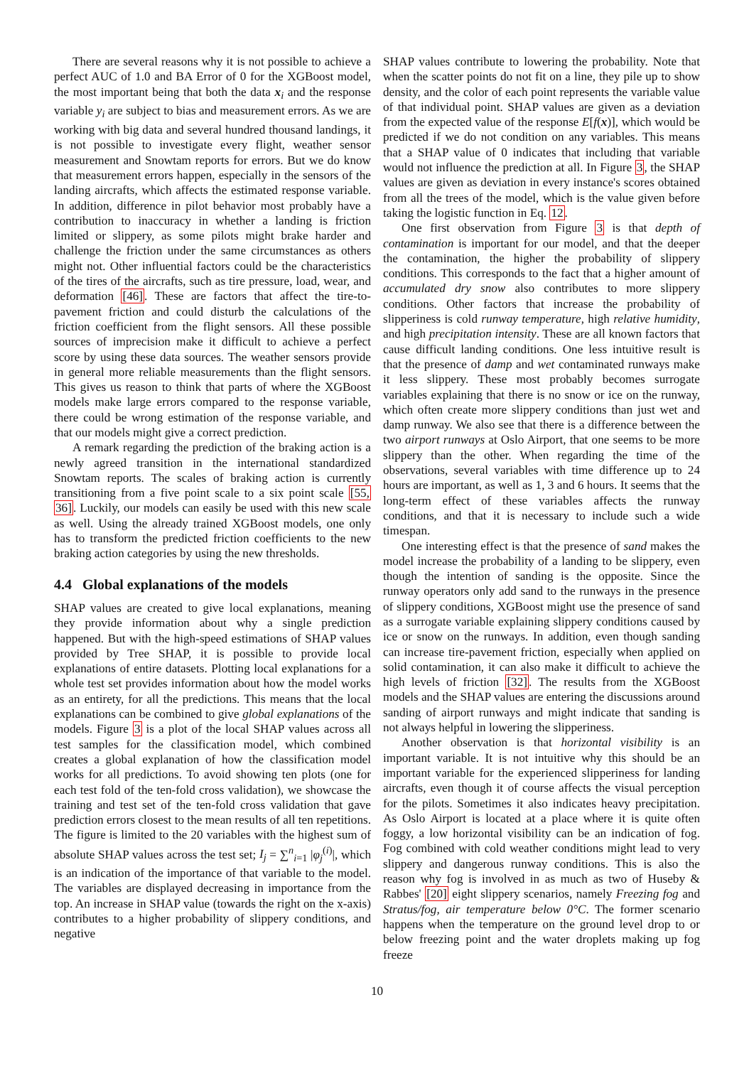There are several reasons why it is not possible to achieve a perfect AUC of 1.0 and BA Error of 0 for the XGBoost model, the most important being that both the data x<sub>i</sub> and the response variable y<sub>i</sub> are subject to bias and measurement errors. As we are working with big data and several hundred thousand landings, it is not possible to investigate every flight, weather sensor measurement and Snowtam reports for errors. But we do know that measurement errors happen, especially in the sensors of the landing aircrafts, which affects the estimated response variable. In addition, difference in pilot behavior most probably have a contribution to inaccuracy in whether a landing is friction limited or slippery, as some pilots might brake harder and challenge the friction under the same circumstances as others might not. Other influential factors could be the characteristics of the tires of the aircrafts, such as tire pressure, load, wear, and deformation [46]. These are factors that affect the tire-to-pavement friction and could disturb the calculations of the friction coefficient from the flight sensors. All these possible sources of imprecision make it difficult to achieve a perfect score by using these data sources. The weather sensors provide in general more reliable measurements than the flight sensors. This gives us reason to think that parts of where the XGBoost models make large errors compared to the response variable, there could be wrong estimation of the response variable, and that our models might give a correct prediction.
A remark regarding the prediction of the braking action is a newly agreed transition in the international standardized Snowtam reports. The scales of braking action is currently transitioning from a five point scale to a six point scale [55, 36]. Luckily, our models can easily be used with this new scale as well. Using the already trained XGBoost models, one only has to transform the predicted friction coefficients to the new braking action categories by using the new thresholds.
4.4 Global explanations of the models
SHAP values are created to give local explanations, meaning they provide information about why a single prediction happened. But with the high-speed estimations of SHAP values provided by Tree SHAP, it is possible to provide local explanations of entire datasets. Plotting local explanations for a whole test set provides information about how the model works as an entirety, for all the predictions. This means that the local explanations can be combined to give global explanations of the models. Figure 3 is a plot of the local SHAP values across all test samples for the classification model, which combined creates a global explanation of how the classification model works for all predictions. To avoid showing ten plots (one for each test fold of the ten-fold cross validation), we showcase the training and test set of the ten-fold cross validation that gave prediction errors closest to the mean results of all ten repetitions. The figure is limited to the 20 variables with the highest sum of absolute SHAP values across the test set; I<sub>j</sub> = ∑<sup>n</sup><sub>i=1</sub> |φ<sub>j</sub><sup>(i)</sup>|, which is an indication of the importance of that variable to the model. The variables are displayed decreasing in importance from the top. An increase in SHAP value (towards the right on the x-axis) contributes to a higher probability of slippery conditions, and negative
SHAP values contribute to lowering the probability. Note that when the scatter points do not fit on a line, they pile up to show density, and the color of each point represents the variable value of that individual point. SHAP values are given as a deviation from the expected value of the response E[f(x)], which would be predicted if we do not condition on any variables. This means that a SHAP value of 0 indicates that including that variable would not influence the prediction at all. In Figure 3, the SHAP values are given as deviation in every instance's scores obtained from all the trees of the model, which is the value given before taking the logistic function in Eq. 12.
One first observation from Figure 3 is that depth of contamination is important for our model, and that the deeper the contamination, the higher the probability of slippery conditions. This corresponds to the fact that a higher amount of accumulated dry snow also contributes to more slippery conditions. Other factors that increase the probability of slipperiness is cold runway temperature, high relative humidity, and high precipitation intensity. These are all known factors that cause difficult landing conditions. One less intuitive result is that the presence of damp and wet contaminated runways make it less slippery. These most probably becomes surrogate variables explaining that there is no snow or ice on the runway, which often create more slippery conditions than just wet and damp runway. We also see that there is a difference between the two airport runways at Oslo Airport, that one seems to be more slippery than the other. When regarding the time of the observations, several variables with time difference up to 24 hours are important, as well as 1, 3 and 6 hours. It seems that the long-term effect of these variables affects the runway conditions, and that it is necessary to include such a wide timespan.
One interesting effect is that the presence of sand makes the model increase the probability of a landing to be slippery, even though the intention of sanding is the opposite. Since the runway operators only add sand to the runways in the presence of slippery conditions, XGBoost might use the presence of sand as a surrogate variable explaining slippery conditions caused by ice or snow on the runways. In addition, even though sanding can increase tire-pavement friction, especially when applied on solid contamination, it can also make it difficult to achieve the high levels of friction [32]. The results from the XGBoost models and the SHAP values are entering the discussions around sanding of airport runways and might indicate that sanding is not always helpful in lowering the slipperiness.
Another observation is that horizontal visibility is an important variable. It is not intuitive why this should be an important variable for the experienced slipperiness for landing aircrafts, even though it of course affects the visual perception for the pilots. Sometimes it also indicates heavy precipitation. As Oslo Airport is located at a place where it is quite often foggy, a low horizontal visibility can be an indication of fog. Fog combined with cold weather conditions might lead to very slippery and dangerous runway conditions. This is also the reason why fog is involved in as much as two of Huseby & Rabbes' [20] eight slippery scenarios, namely Freezing fog and Stratus/fog, air temperature below 0°C. The former scenario happens when the temperature on the ground level drop to or below freezing point and the water droplets making up fog freeze
10